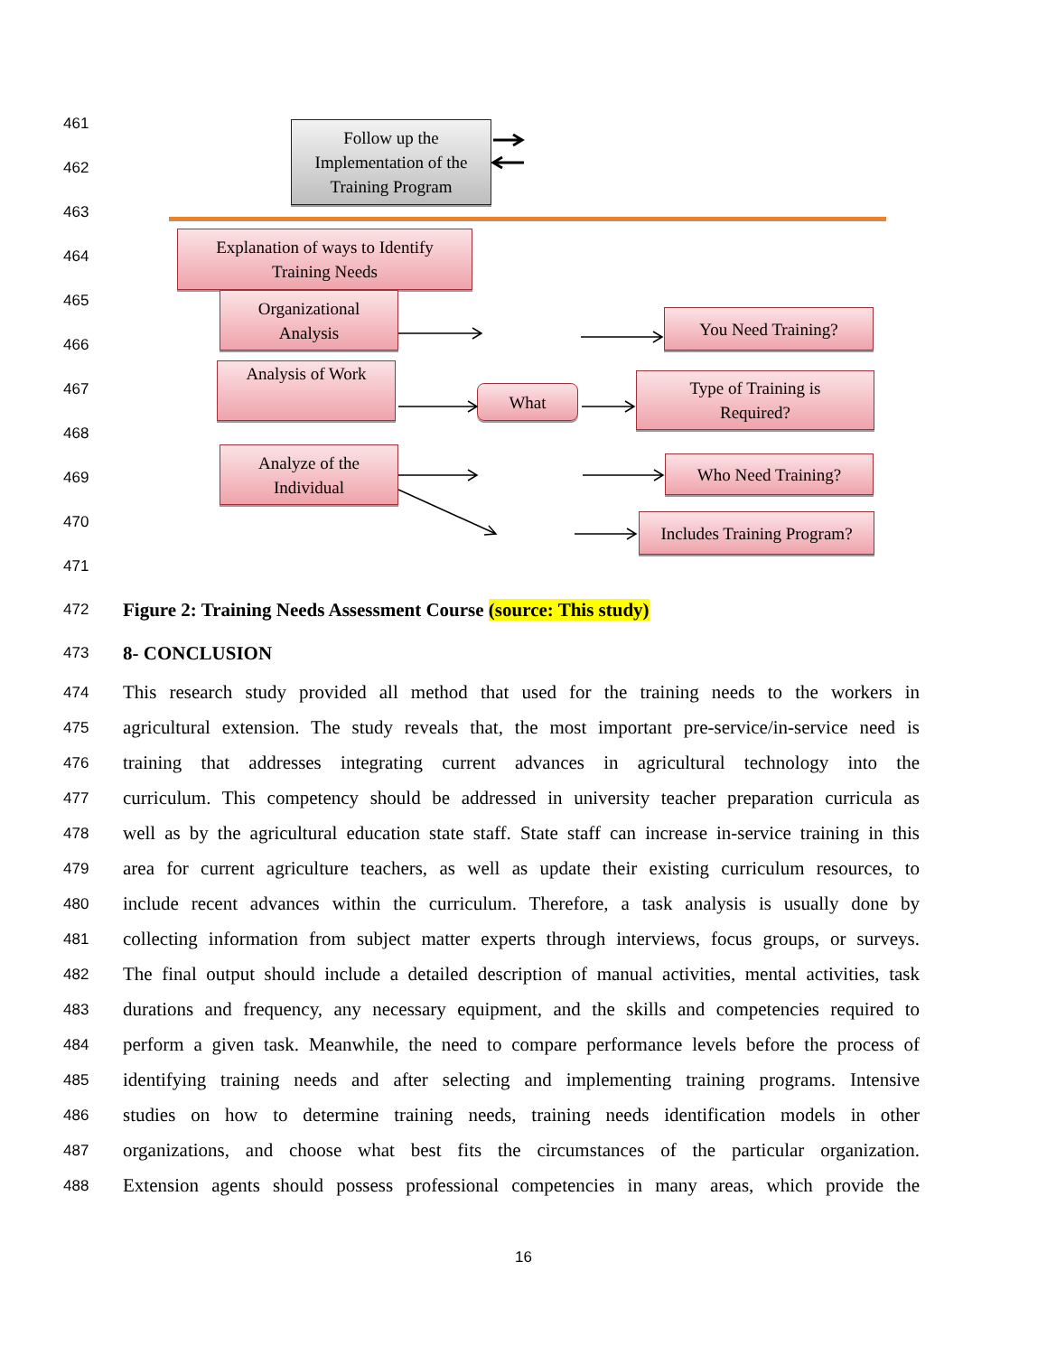461
462
463
464
465
466
467
468
469
470
471
Follow up the
Implementation of the
Training Program
Explanation of ways to Identify
Training Needs
Organizational
Analysis
You Need Training?
Analysis of Work
What
Type of Training is
Required?
Analyze of the
Individual
Who Need Training?
Includes Training Program?
472
Figure 2: Training Needs Assessment Course (source: This study)
473
8- CONCLUSION
474
This research study provided all method that used for the training needs to the workers in
475
agricultural extension. The study reveals that, the most important pre-service/in-service need is
476
training that addresses integrating current advances in agricultural technology into the
477
curriculum. This competency should be addressed in university teacher preparation curricula as
478
well as by the agricultural education state staff. State staff can increase in-service training in this
479
area for current agriculture teachers, as well as update their existing curriculum resources, to
480
include recent advances within the curriculum. Therefore, a task analysis is usually done by
481
collecting information from subject matter experts through interviews, focus groups, or surveys.
482
The final output should include a detailed description of manual activities, mental activities, task
483
durations and frequency, any necessary equipment, and the skills and competencies required to
484
perform a given task. Meanwhile, the need to compare performance levels before the process of
485
identifying training needs and after selecting and implementing training programs. Intensive
486
studies on how to determine training needs, training needs identification models in other
487
organizations, and choose what best fits the circumstances of the particular organization.
488
Extension agents should possess professional competencies in many areas, which provide the
16